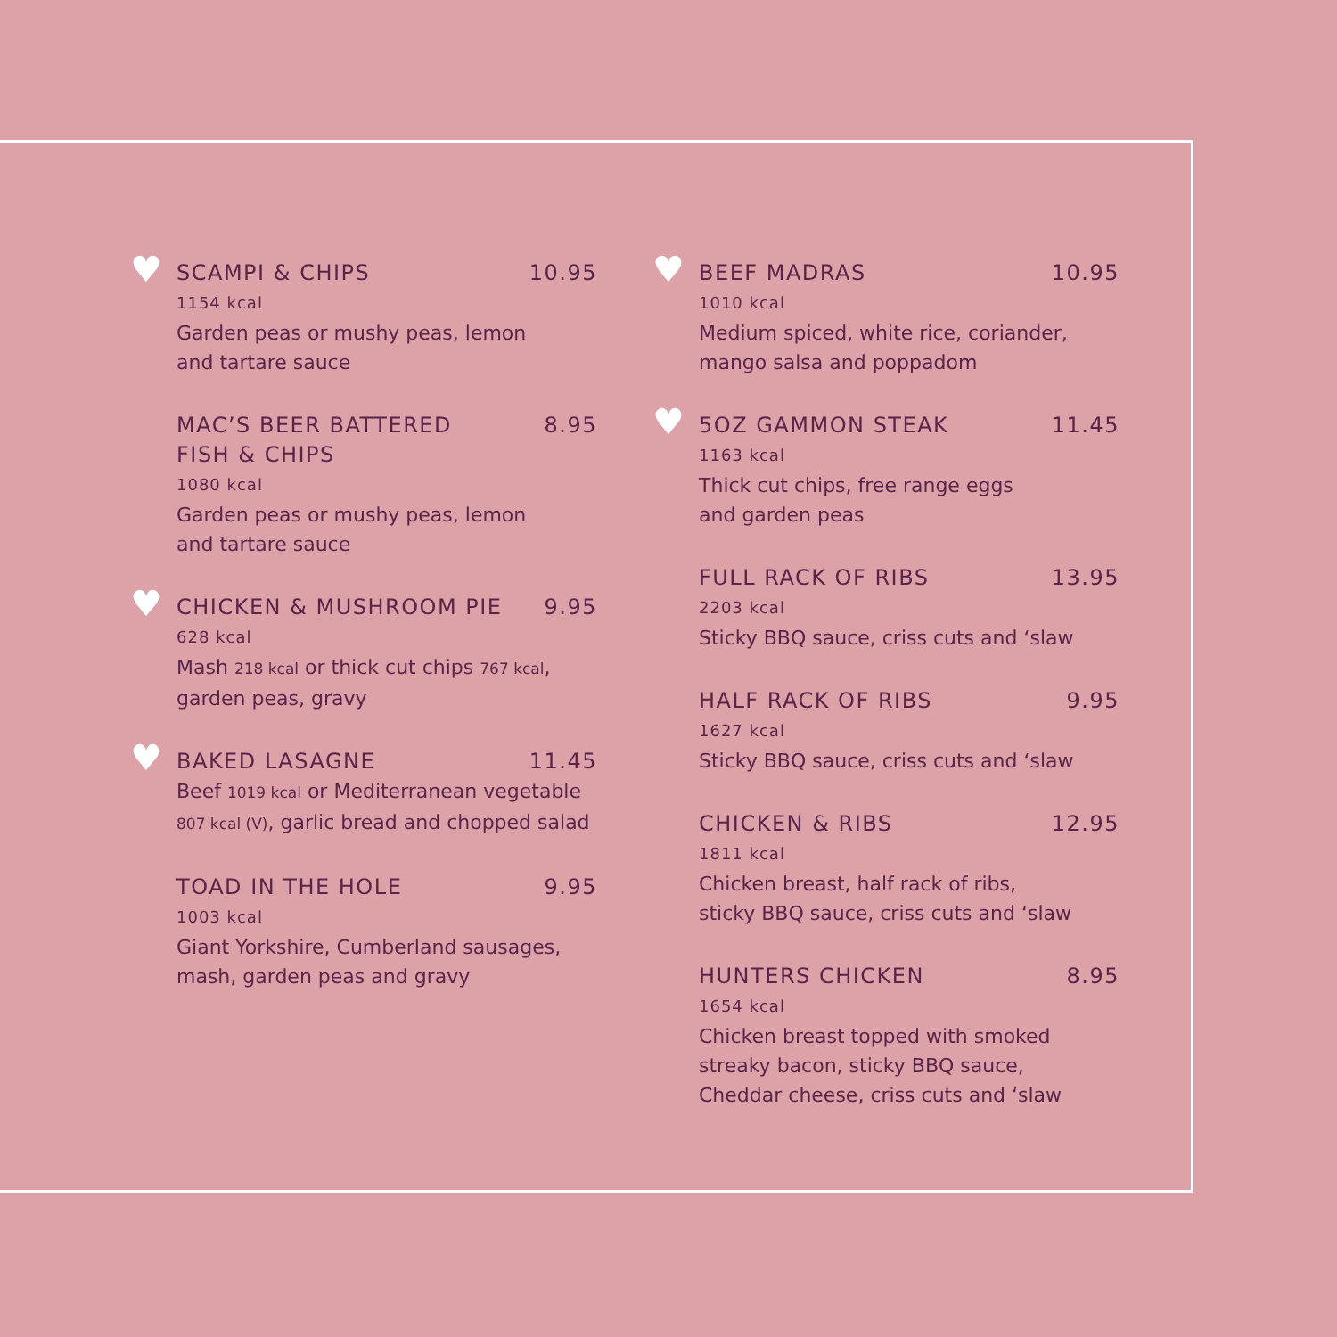♥
SCAMPI & CHIPS 10.95
1154 kcal
Garden peas or mushy peas, lemon
and tartare sauce
MAC’S BEER BATTERED
FISH & CHIPS 8.95
1080 kcal
Garden peas or mushy peas, lemon
and tartare sauce
♥
CHICKEN & MUSHROOM PIE 9.95
628 kcal
Mash 218 kcal or thick cut chips 767 kcal,
garden peas, gravy
♥
BAKED LASAGNE 11.45
Beef 1019 kcal or Mediterranean vegetable
807 kcal (V), garlic bread and chopped salad
TOAD IN THE HOLE 9.95
1003 kcal
Giant Yorkshire, Cumberland sausages,
mash, garden peas and gravy
♥
BEEF MADRAS 10.95
1010 kcal
Medium spiced, white rice, coriander,
mango salsa and poppadom
♥
5OZ GAMMON STEAK 11.45
1163 kcal
Thick cut chips, free range eggs
and garden peas
FULL RACK OF RIBS 13.95
2203 kcal
Sticky BBQ sauce, criss cuts and ‘slaw
HALF RACK OF RIBS 9.95
1627 kcal
Sticky BBQ sauce, criss cuts and ‘slaw
CHICKEN & RIBS 12.95
1811 kcal
Chicken breast, half rack of ribs,
sticky BBQ sauce, criss cuts and ‘slaw
HUNTERS CHICKEN 8.95
1654 kcal
Chicken breast topped with smoked
streaky bacon, sticky BBQ sauce,
Cheddar cheese, criss cuts and ‘slaw